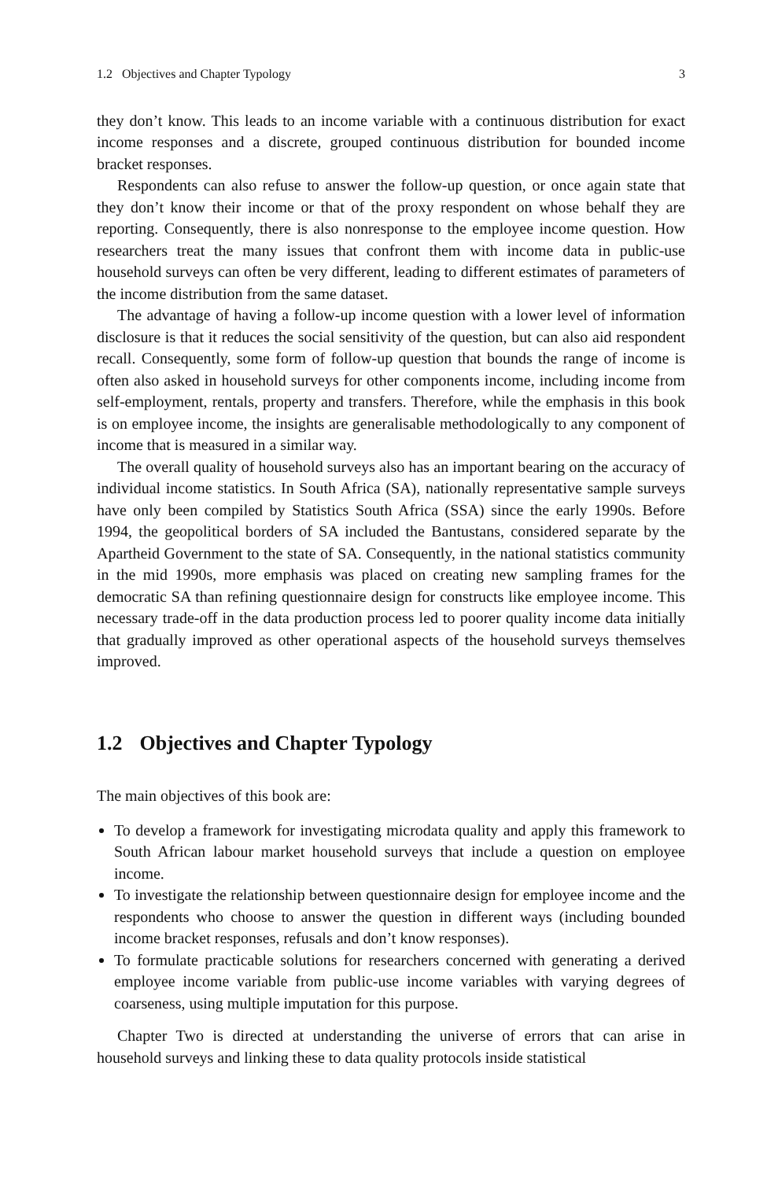1.2 Objectives and Chapter Typology 3
they don’t know. This leads to an income variable with a continuous distribution for exact income responses and a discrete, grouped continuous distribution for bounded income bracket responses.
Respondents can also refuse to answer the follow-up question, or once again state that they don’t know their income or that of the proxy respondent on whose behalf they are reporting. Consequently, there is also nonresponse to the employee income question. How researchers treat the many issues that confront them with income data in public-use household surveys can often be very different, leading to different estimates of parameters of the income distribution from the same dataset.
The advantage of having a follow-up income question with a lower level of information disclosure is that it reduces the social sensitivity of the question, but can also aid respondent recall. Consequently, some form of follow-up question that bounds the range of income is often also asked in household surveys for other components income, including income from self-employment, rentals, property and transfers. Therefore, while the emphasis in this book is on employee income, the insights are generalisable methodologically to any component of income that is measured in a similar way.
The overall quality of household surveys also has an important bearing on the accuracy of individual income statistics. In South Africa (SA), nationally representative sample surveys have only been compiled by Statistics South Africa (SSA) since the early 1990s. Before 1994, the geopolitical borders of SA included the Bantustans, considered separate by the Apartheid Government to the state of SA. Consequently, in the national statistics community in the mid 1990s, more emphasis was placed on creating new sampling frames for the democratic SA than refining questionnaire design for constructs like employee income. This necessary trade-off in the data production process led to poorer quality income data initially that gradually improved as other operational aspects of the household surveys themselves improved.
1.2 Objectives and Chapter Typology
The main objectives of this book are:
To develop a framework for investigating microdata quality and apply this framework to South African labour market household surveys that include a question on employee income.
To investigate the relationship between questionnaire design for employee income and the respondents who choose to answer the question in different ways (including bounded income bracket responses, refusals and don’t know responses).
To formulate practicable solutions for researchers concerned with generating a derived employee income variable from public-use income variables with varying degrees of coarseness, using multiple imputation for this purpose.
Chapter Two is directed at understanding the universe of errors that can arise in household surveys and linking these to data quality protocols inside statistical